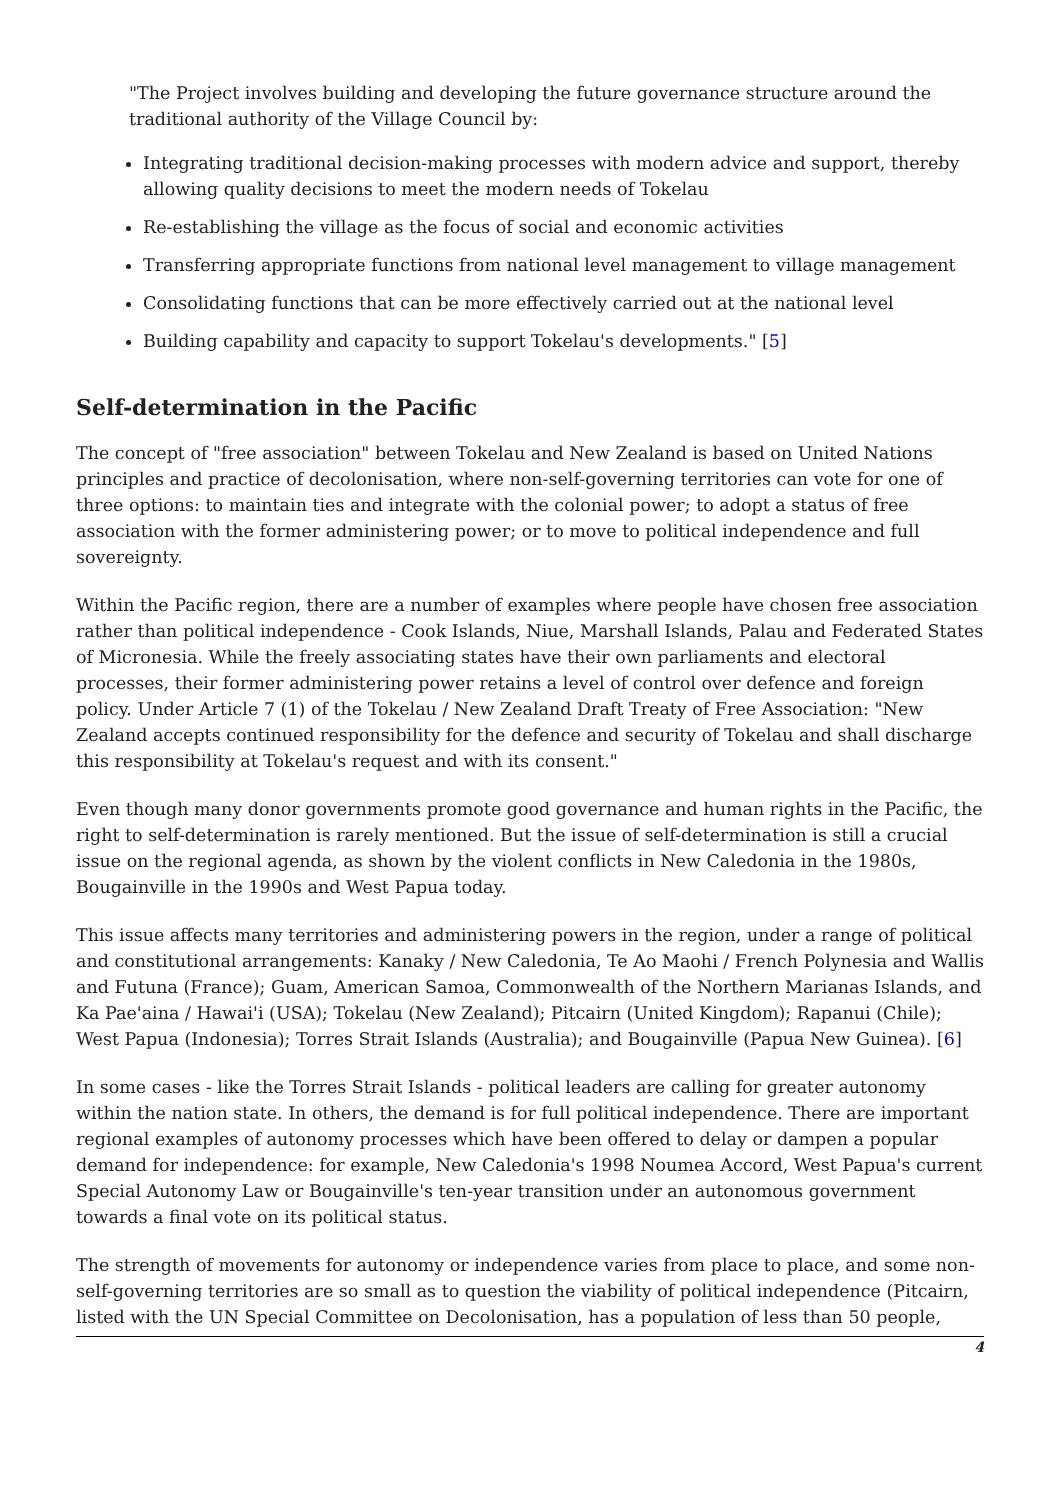"The Project involves building and developing the future governance structure around the traditional authority of the Village Council by:
Integrating traditional decision-making processes with modern advice and support, thereby allowing quality decisions to meet the modern needs of Tokelau
Re-establishing the village as the focus of social and economic activities
Transferring appropriate functions from national level management to village management
Consolidating functions that can be more effectively carried out at the national level
Building capability and capacity to support Tokelau's developments." [5]
Self-determination in the Pacific
The concept of "free association" between Tokelau and New Zealand is based on United Nations principles and practice of decolonisation, where non-self-governing territories can vote for one of three options: to maintain ties and integrate with the colonial power; to adopt a status of free association with the former administering power; or to move to political independence and full sovereignty.
Within the Pacific region, there are a number of examples where people have chosen free association rather than political independence - Cook Islands, Niue, Marshall Islands, Palau and Federated States of Micronesia. While the freely associating states have their own parliaments and electoral processes, their former administering power retains a level of control over defence and foreign policy. Under Article 7 (1) of the Tokelau / New Zealand Draft Treaty of Free Association: "New Zealand accepts continued responsibility for the defence and security of Tokelau and shall discharge this responsibility at Tokelau's request and with its consent."
Even though many donor governments promote good governance and human rights in the Pacific, the right to self-determination is rarely mentioned. But the issue of self-determination is still a crucial issue on the regional agenda, as shown by the violent conflicts in New Caledonia in the 1980s, Bougainville in the 1990s and West Papua today.
This issue affects many territories and administering powers in the region, under a range of political and constitutional arrangements: Kanaky / New Caledonia, Te Ao Maohi / French Polynesia and Wallis and Futuna (France); Guam, American Samoa, Commonwealth of the Northern Marianas Islands, and Ka Pae'aina / Hawai'i (USA); Tokelau (New Zealand); Pitcairn (United Kingdom); Rapanui (Chile); West Papua (Indonesia); Torres Strait Islands (Australia); and Bougainville (Papua New Guinea). [6]
In some cases - like the Torres Strait Islands - political leaders are calling for greater autonomy within the nation state. In others, the demand is for full political independence. There are important regional examples of autonomy processes which have been offered to delay or dampen a popular demand for independence: for example, New Caledonia's 1998 Noumea Accord, West Papua's current Special Autonomy Law or Bougainville's ten-year transition under an autonomous government towards a final vote on its political status.
The strength of movements for autonomy or independence varies from place to place, and some non-self-governing territories are so small as to question the viability of political independence (Pitcairn, listed with the UN Special Committee on Decolonisation, has a population of less than 50 people,
4